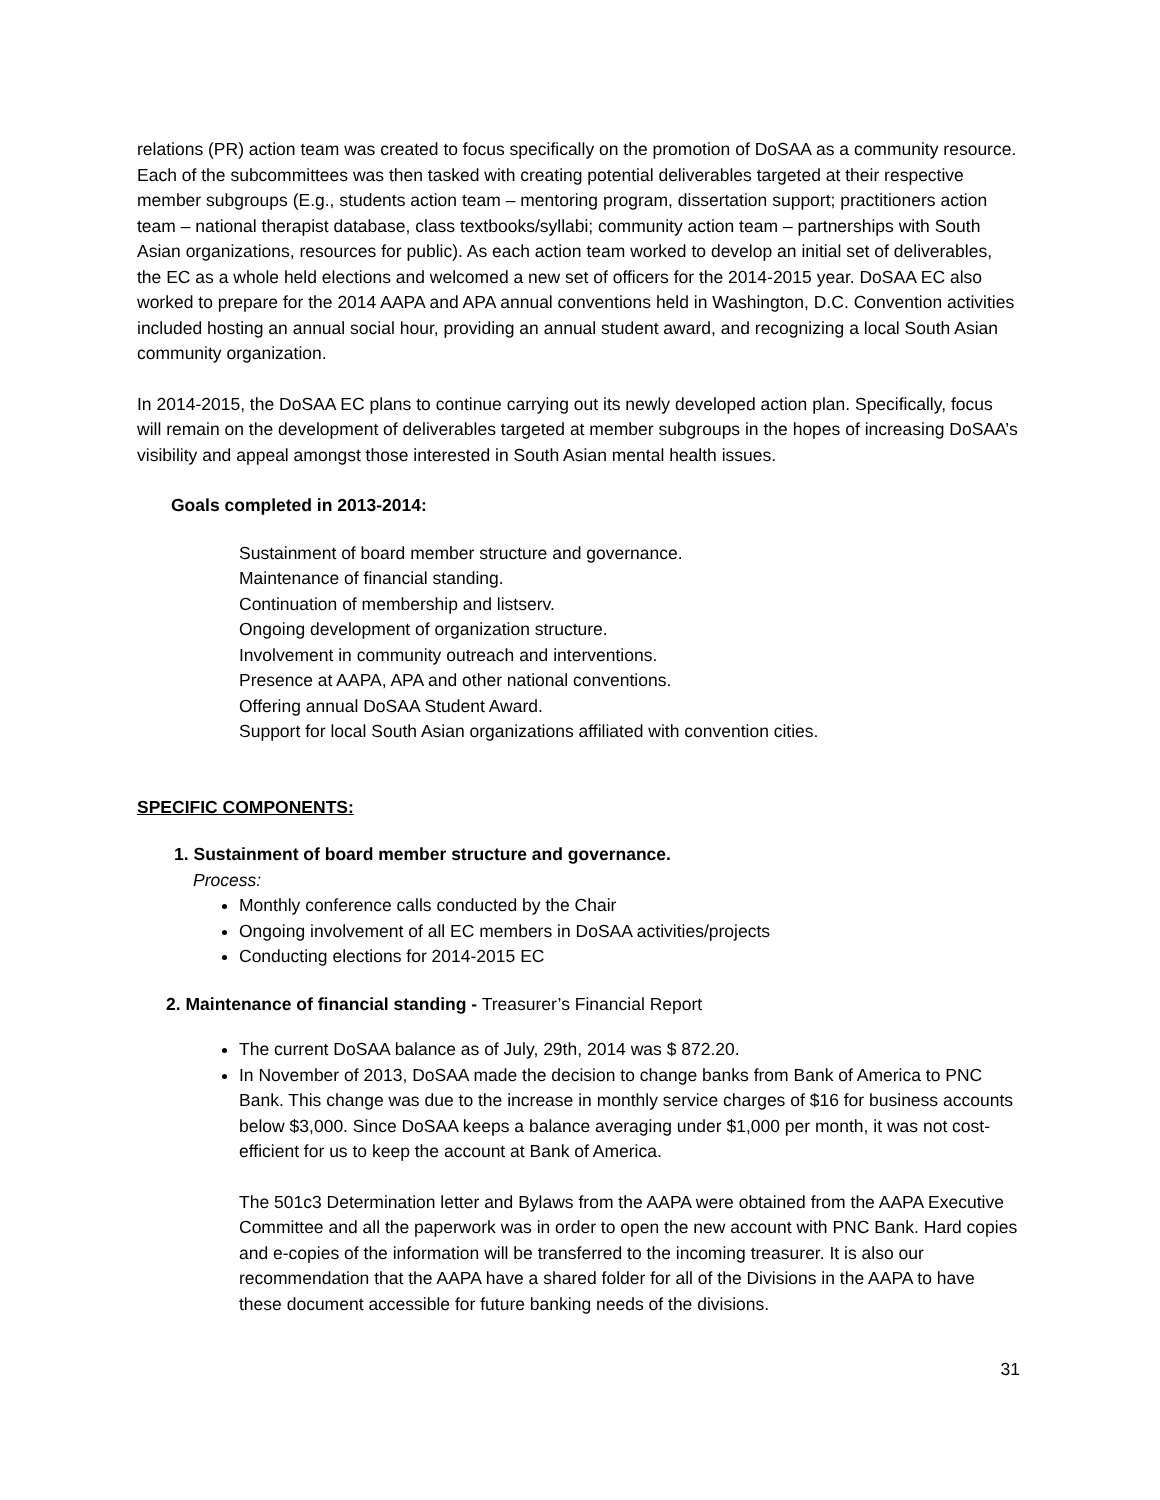relations (PR) action team was created to focus specifically on the promotion of DoSAA as a community resource. Each of the subcommittees was then tasked with creating potential deliverables targeted at their respective member subgroups (E.g., students action team – mentoring program, dissertation support; practitioners action team – national therapist database, class textbooks/syllabi; community action team – partnerships with South Asian organizations, resources for public). As each action team worked to develop an initial set of deliverables, the EC as a whole held elections and welcomed a new set of officers for the 2014-2015 year. DoSAA EC also worked to prepare for the 2014 AAPA and APA annual conventions held in Washington, D.C. Convention activities included hosting an annual social hour, providing an annual student award, and recognizing a local South Asian community organization.
In 2014-2015, the DoSAA EC plans to continue carrying out its newly developed action plan. Specifically, focus will remain on the development of deliverables targeted at member subgroups in the hopes of increasing DoSAA’s visibility and appeal amongst those interested in South Asian mental health issues.
Goals completed in 2013-2014:
Sustainment of board member structure and governance.
Maintenance of financial standing.
Continuation of membership and listserv.
Ongoing development of organization structure.
Involvement in community outreach and interventions.
Presence at AAPA, APA and other national conventions.
Offering annual DoSAA Student Award.
Support for local South Asian organizations affiliated with convention cities.
SPECIFIC COMPONENTS:
1. Sustainment of board member structure and governance.
Process:
Monthly conference calls conducted by the Chair
Ongoing involvement of all EC members in DoSAA activities/projects
Conducting elections for 2014-2015 EC
2. Maintenance of financial standing - Treasurer’s Financial Report
The current DoSAA balance as of July, 29th, 2014 was $ 872.20.
In November of 2013, DoSAA made the decision to change banks from Bank of America to PNC Bank. This change was due to the increase in monthly service charges of $16 for business accounts below $3,000. Since DoSAA keeps a balance averaging under $1,000 per month, it was not cost-efficient for us to keep the account at Bank of America.
The 501c3 Determination letter and Bylaws from the AAPA were obtained from the AAPA Executive Committee and all the paperwork was in order to open the new account with PNC Bank. Hard copies and e-copies of the information will be transferred to the incoming treasurer. It is also our recommendation that the AAPA have a shared folder for all of the Divisions in the AAPA to have these document accessible for future banking needs of the divisions.
31